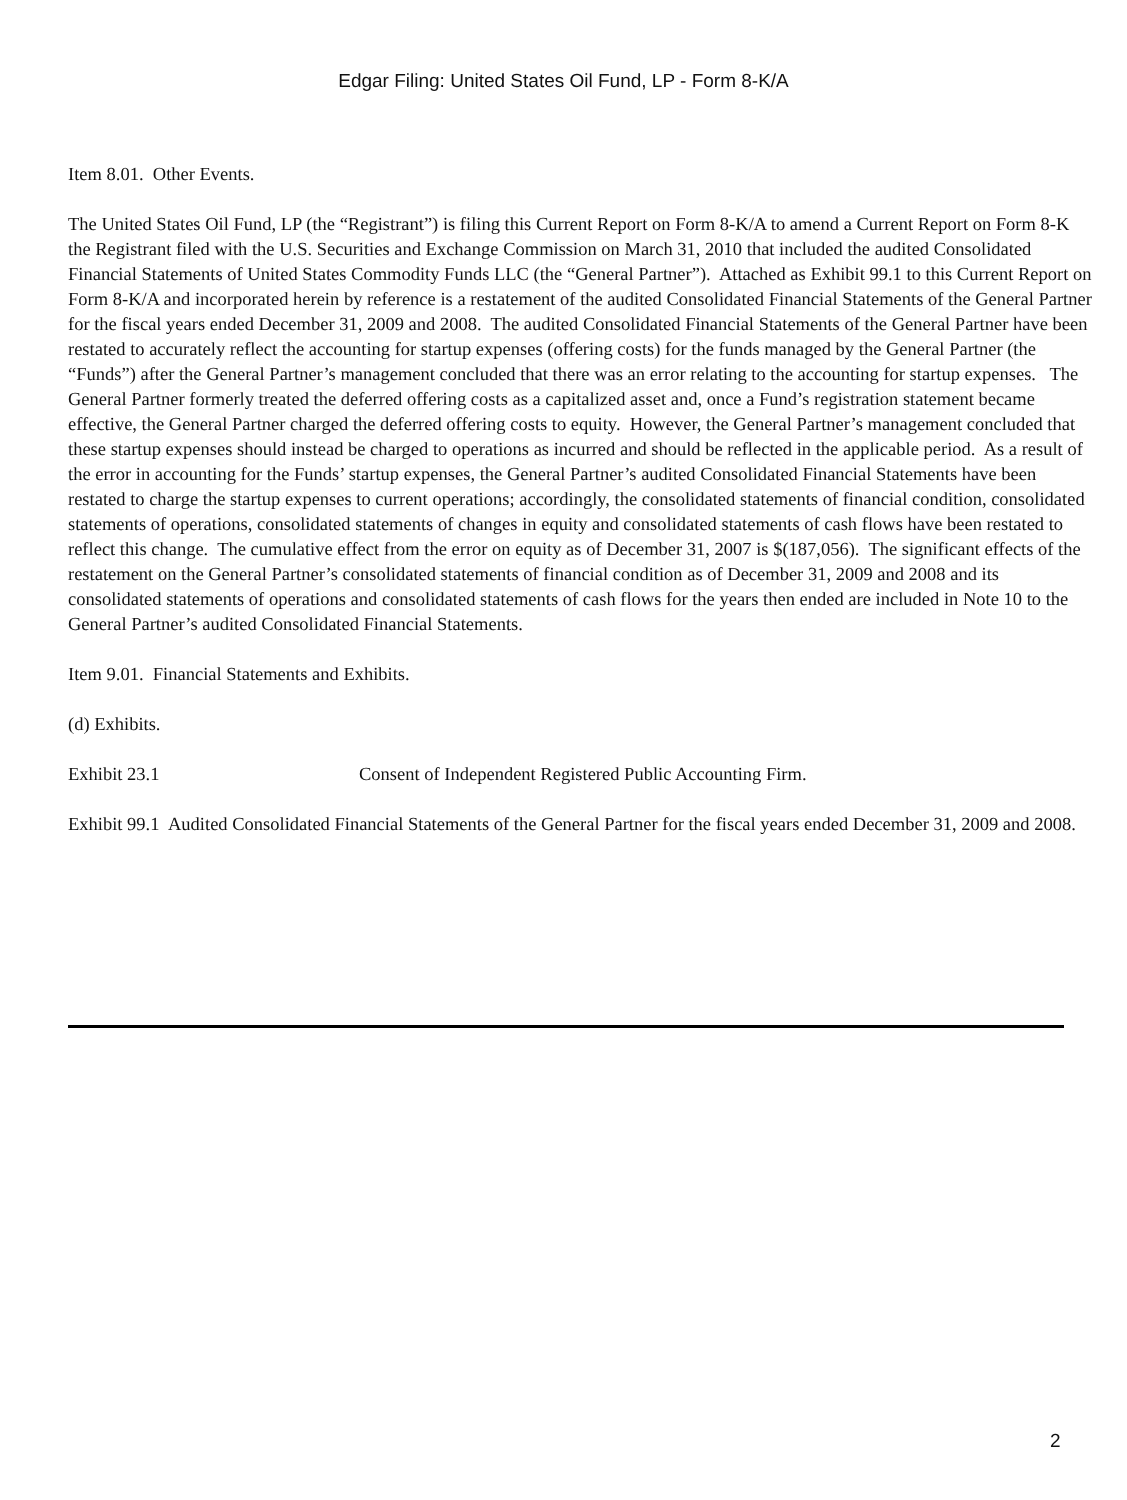Edgar Filing: United States Oil Fund, LP - Form 8-K/A
Item 8.01. Other Events.
The United States Oil Fund, LP (the “Registrant”) is filing this Current Report on Form 8-K/A to amend a Current Report on Form 8-K the Registrant filed with the U.S. Securities and Exchange Commission on March 31, 2010 that included the audited Consolidated Financial Statements of United States Commodity Funds LLC (the “General Partner”). Attached as Exhibit 99.1 to this Current Report on Form 8-K/A and incorporated herein by reference is a restatement of the audited Consolidated Financial Statements of the General Partner for the fiscal years ended December 31, 2009 and 2008. The audited Consolidated Financial Statements of the General Partner have been restated to accurately reflect the accounting for startup expenses (offering costs) for the funds managed by the General Partner (the “Funds”) after the General Partner’s management concluded that there was an error relating to the accounting for startup expenses. The General Partner formerly treated the deferred offering costs as a capitalized asset and, once a Fund’s registration statement became effective, the General Partner charged the deferred offering costs to equity. However, the General Partner’s management concluded that these startup expenses should instead be charged to operations as incurred and should be reflected in the applicable period. As a result of the error in accounting for the Funds’ startup expenses, the General Partner’s audited Consolidated Financial Statements have been restated to charge the startup expenses to current operations; accordingly, the consolidated statements of financial condition, consolidated statements of operations, consolidated statements of changes in equity and consolidated statements of cash flows have been restated to reflect this change. The cumulative effect from the error on equity as of December 31, 2007 is $(187,056). The significant effects of the restatement on the General Partner’s consolidated statements of financial condition as of December 31, 2009 and 2008 and its consolidated statements of operations and consolidated statements of cash flows for the years then ended are included in Note 10 to the General Partner’s audited Consolidated Financial Statements.
Item 9.01. Financial Statements and Exhibits.
(d) Exhibits.
Exhibit 23.1 Consent of Independent Registered Public Accounting Firm.
Exhibit 99.1
Audited Consolidated Financial Statements of the General Partner for the fiscal years ended December 31, 2009 and 2008.
2